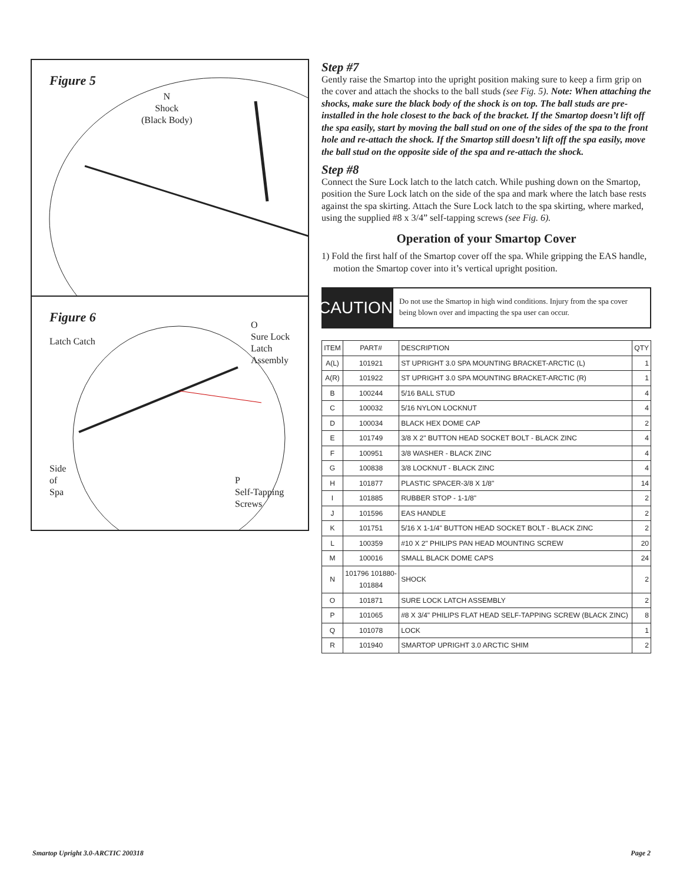Figure 5
N
Shock
(Black Body)
Figure 6
Latch Catch
O
Sure Lock
Latch
Assembly
Side
of
Spa
P
Self-Tapping
Screws
Step #7
Gently raise the Smartop into the upright position making sure to keep a firm grip on the cover and attach the shocks to the ball studs (see Fig. 5). Note: When attaching the shocks, make sure the black body of the shock is on top. The ball studs are pre-installed in the hole closest to the back of the bracket. If the Smartop doesn’t lift off the spa easily, start by moving the ball stud on one of the sides of the spa to the front hole and re-attach the shock. If the Smartop still doesn’t lift off the spa easily, move the ball stud on the opposite side of the spa and re-attach the shock.
Step #8
Connect the Sure Lock latch to the latch catch. While pushing down on the Smartop, position the Sure Lock latch on the side of the spa and mark where the latch base rests against the spa skirting. Attach the Sure Lock latch to the spa skirting, where marked, using the supplied #8 x 3/4” self-tapping screws (see Fig. 6).
Operation of your Smartop Cover
1) Fold the first half of the Smartop cover off the spa. While gripping the EAS handle, motion the Smartop cover into it’s vertical upright position.
CAUTION!
Do not use the Smartop in high wind conditions. Injury from the spa cover being blown over and impacting the spa user can occur.
| ITEM | PART# | DESCRIPTION | QTY |
| --- | --- | --- | --- |
| A(L) | 101921 | ST UPRIGHT 3.0 SPA MOUNTING BRACKET-ARCTIC (L) | 1 |
| A(R) | 101922 | ST UPRIGHT 3.0 SPA MOUNTING BRACKET-ARCTIC (R) | 1 |
| B | 100244 | 5/16 BALL STUD | 4 |
| C | 100032 | 5/16 NYLON LOCKNUT | 4 |
| D | 100034 | BLACK HEX DOME CAP | 2 |
| E | 101749 | 3/8 X 2" BUTTON HEAD SOCKET BOLT - BLACK ZINC | 4 |
| F | 100951 | 3/8 WASHER - BLACK ZINC | 4 |
| G | 100838 | 3/8 LOCKNUT - BLACK ZINC | 4 |
| H | 101877 | PLASTIC SPACER-3/8 X 1/8" | 14 |
| I | 101885 | RUBBER STOP - 1-1/8" | 2 |
| J | 101596 | EAS HANDLE | 2 |
| K | 101751 | 5/16 X 1-1/4" BUTTON HEAD SOCKET BOLT - BLACK ZINC | 2 |
| L | 100359 | #10 X 2" PHILIPS PAN HEAD MOUNTING SCREW | 20 |
| M | 100016 | SMALL BLACK DOME CAPS | 24 |
| N | 101796 101880- 101884 | SHOCK | 2 |
| O | 101871 | SURE LOCK LATCH ASSEMBLY | 2 |
| P | 101065 | #8 X 3/4" PHILIPS FLAT HEAD SELF-TAPPING SCREW (BLACK ZINC) | 8 |
| Q | 101078 | LOCK | 1 |
| R | 101940 | SMARTOP UPRIGHT 3.0 ARCTIC SHIM | 2 |
Smartop Upright 3.0-ARCTIC 200318 Page 2